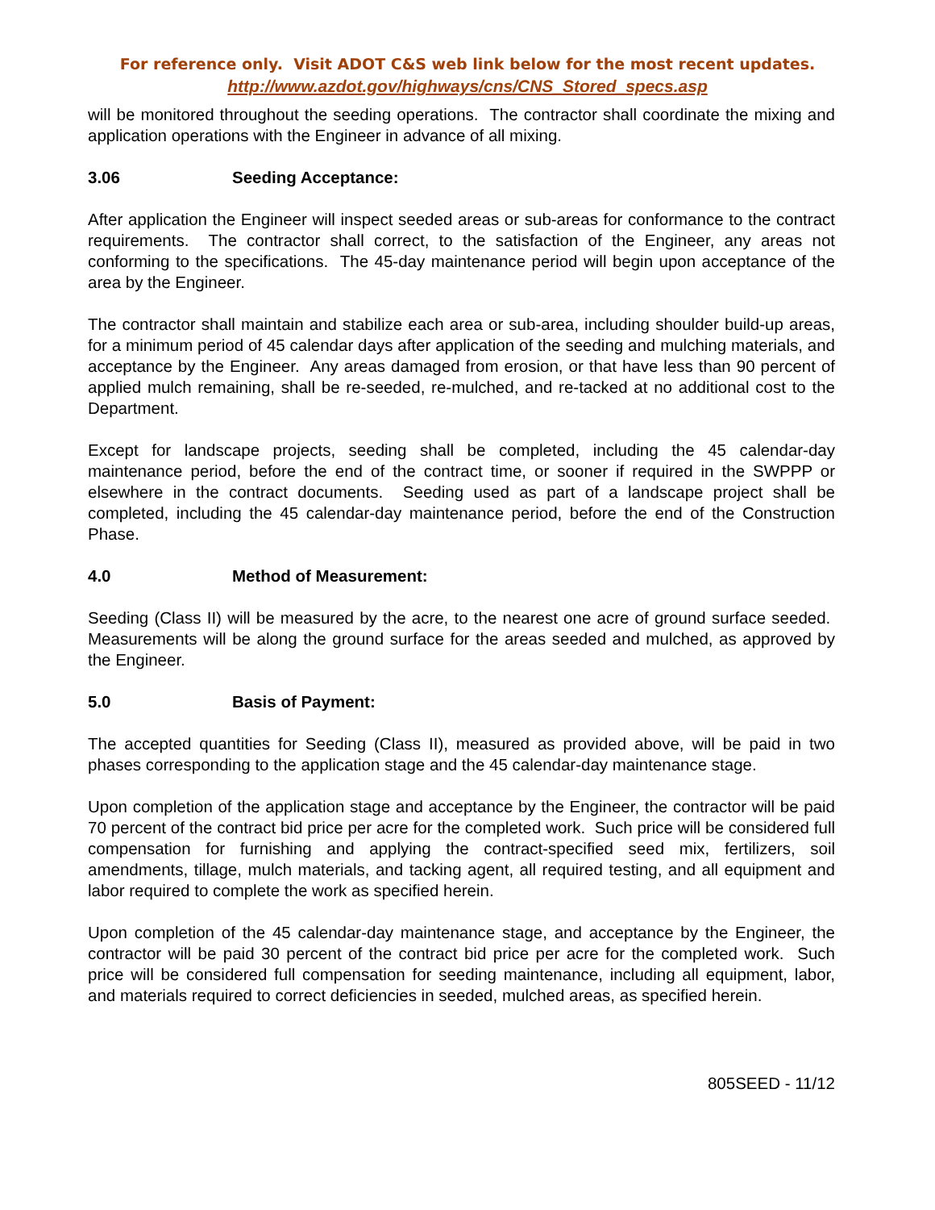For reference only. Visit ADOT C&S web link below for the most recent updates.
http://www.azdot.gov/highways/cns/CNS_Stored_specs.asp
will be monitored throughout the seeding operations. The contractor shall coordinate the mixing and application operations with the Engineer in advance of all mixing.
3.06 Seeding Acceptance:
After application the Engineer will inspect seeded areas or sub-areas for conformance to the contract requirements. The contractor shall correct, to the satisfaction of the Engineer, any areas not conforming to the specifications. The 45-day maintenance period will begin upon acceptance of the area by the Engineer.
The contractor shall maintain and stabilize each area or sub-area, including shoulder build-up areas, for a minimum period of 45 calendar days after application of the seeding and mulching materials, and acceptance by the Engineer. Any areas damaged from erosion, or that have less than 90 percent of applied mulch remaining, shall be re-seeded, re-mulched, and re-tacked at no additional cost to the Department.
Except for landscape projects, seeding shall be completed, including the 45 calendar-day maintenance period, before the end of the contract time, or sooner if required in the SWPPP or elsewhere in the contract documents. Seeding used as part of a landscape project shall be completed, including the 45 calendar-day maintenance period, before the end of the Construction Phase.
4.0 Method of Measurement:
Seeding (Class II) will be measured by the acre, to the nearest one acre of ground surface seeded. Measurements will be along the ground surface for the areas seeded and mulched, as approved by the Engineer.
5.0 Basis of Payment:
The accepted quantities for Seeding (Class II), measured as provided above, will be paid in two phases corresponding to the application stage and the 45 calendar-day maintenance stage.
Upon completion of the application stage and acceptance by the Engineer, the contractor will be paid 70 percent of the contract bid price per acre for the completed work. Such price will be considered full compensation for furnishing and applying the contract-specified seed mix, fertilizers, soil amendments, tillage, mulch materials, and tacking agent, all required testing, and all equipment and labor required to complete the work as specified herein.
Upon completion of the 45 calendar-day maintenance stage, and acceptance by the Engineer, the contractor will be paid 30 percent of the contract bid price per acre for the completed work. Such price will be considered full compensation for seeding maintenance, including all equipment, labor, and materials required to correct deficiencies in seeded, mulched areas, as specified herein.
805SEED - 11/12